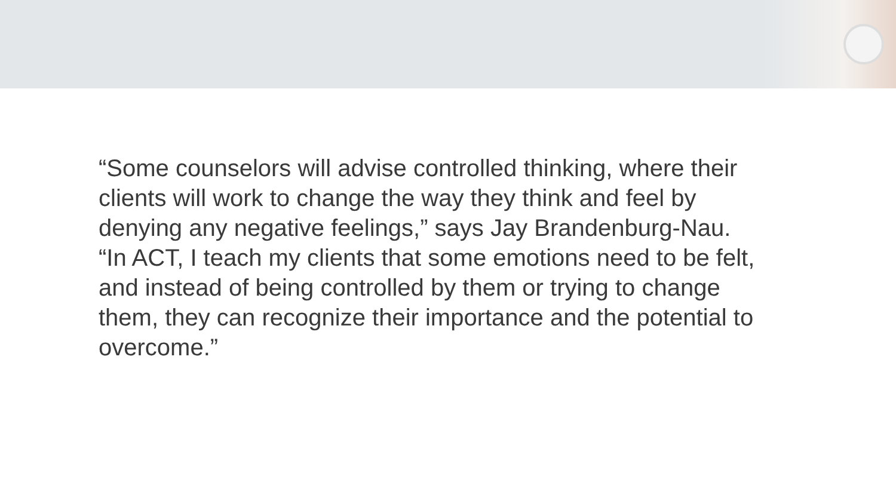“Some counselors will advise controlled thinking, where their clients will work to change the way they think and feel by denying any negative feelings,” says Jay Brandenburg-Nau. “In ACT, I teach my clients that some emotions need to be felt, and instead of being controlled by them or trying to change them, they can recognize their importance and the potential to overcome.”